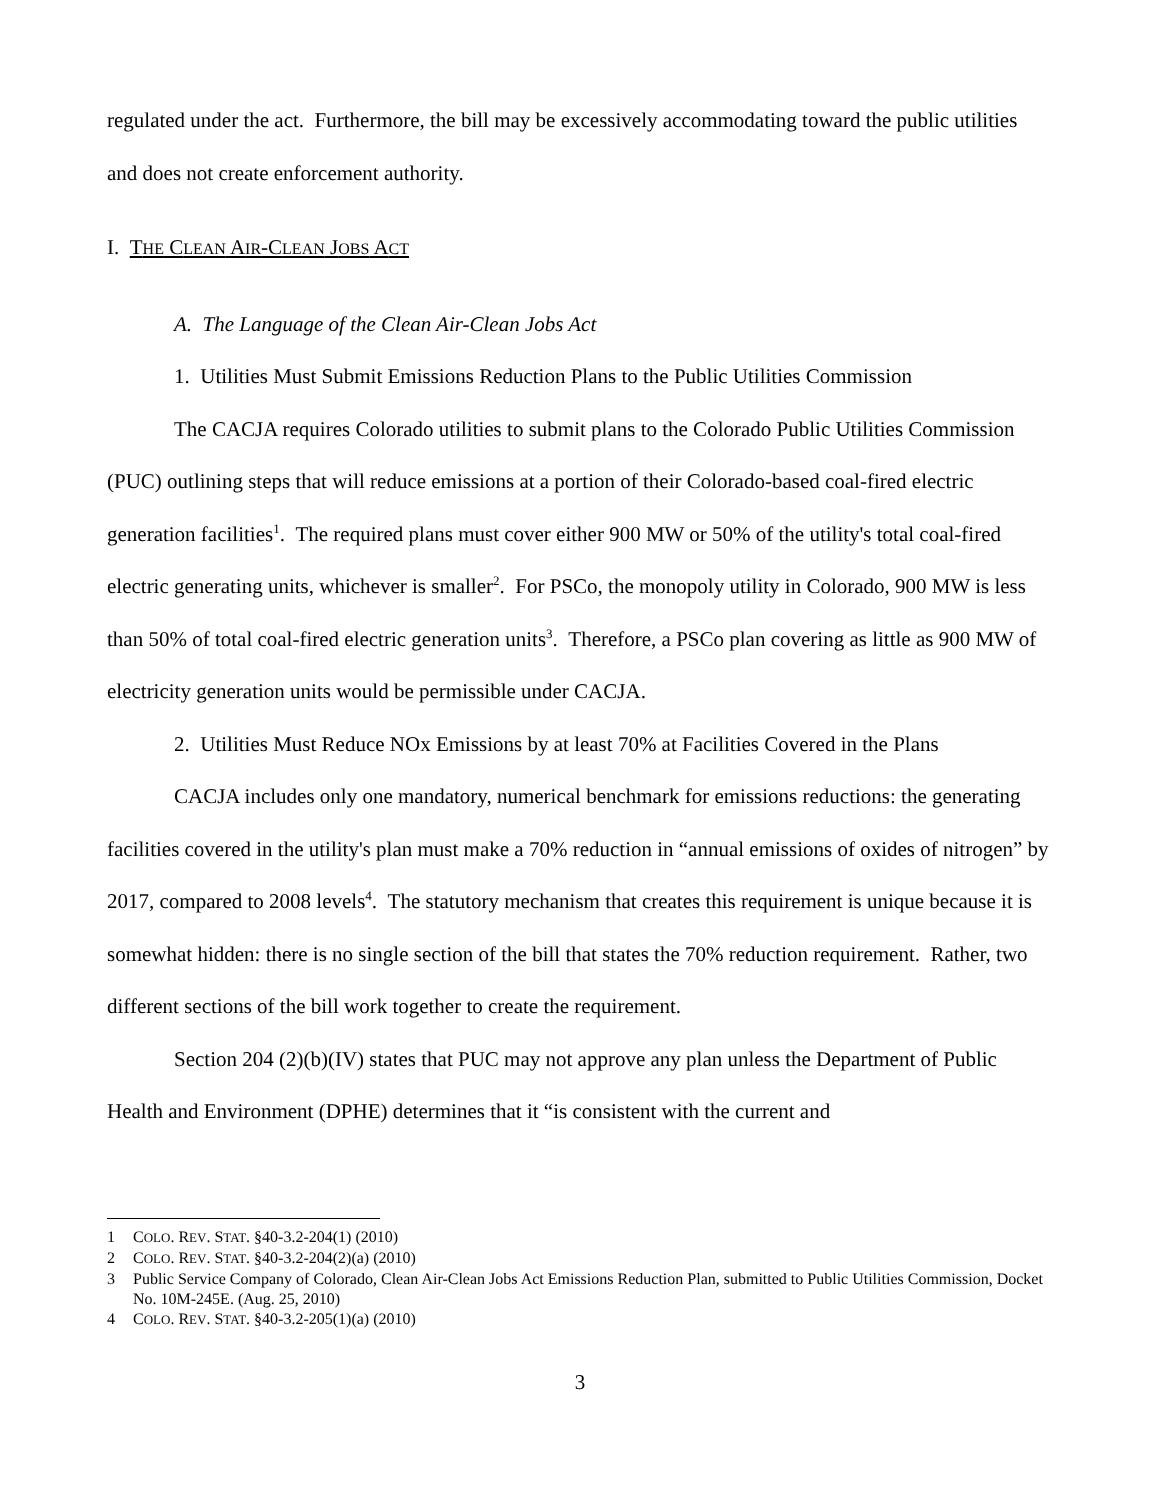regulated under the act. Furthermore, the bill may be excessively accommodating toward the public utilities and does not create enforcement authority.
I. THE CLEAN AIR-CLEAN JOBS ACT
A. The Language of the Clean Air-Clean Jobs Act
1. Utilities Must Submit Emissions Reduction Plans to the Public Utilities Commission
The CACJA requires Colorado utilities to submit plans to the Colorado Public Utilities Commission (PUC) outlining steps that will reduce emissions at a portion of their Colorado-based coal-fired electric generation facilities<sup>1</sup>. The required plans must cover either 900 MW or 50% of the utility's total coal-fired electric generating units, whichever is smaller<sup>2</sup>. For PSCo, the monopoly utility in Colorado, 900 MW is less than 50% of total coal-fired electric generation units<sup>3</sup>. Therefore, a PSCo plan covering as little as 900 MW of electricity generation units would be permissible under CACJA.
2. Utilities Must Reduce NOx Emissions by at least 70% at Facilities Covered in the Plans
CACJA includes only one mandatory, numerical benchmark for emissions reductions: the generating facilities covered in the utility's plan must make a 70% reduction in “annual emissions of oxides of nitrogen” by 2017, compared to 2008 levels<sup>4</sup>. The statutory mechanism that creates this requirement is unique because it is somewhat hidden: there is no single section of the bill that states the 70% reduction requirement. Rather, two different sections of the bill work together to create the requirement.
Section 204 (2)(b)(IV) states that PUC may not approve any plan unless the Department of Public Health and Environment (DPHE) determines that it “is consistent with the current and
1 COLO. REV. STAT. §40-3.2-204(1) (2010)
2 COLO. REV. STAT. §40-3.2-204(2)(a) (2010)
3 Public Service Company of Colorado, Clean Air-Clean Jobs Act Emissions Reduction Plan, submitted to Public Utilities Commission, Docket No. 10M-245E. (Aug. 25, 2010)
4 COLO. REV. STAT. §40-3.2-205(1)(a) (2010)
3